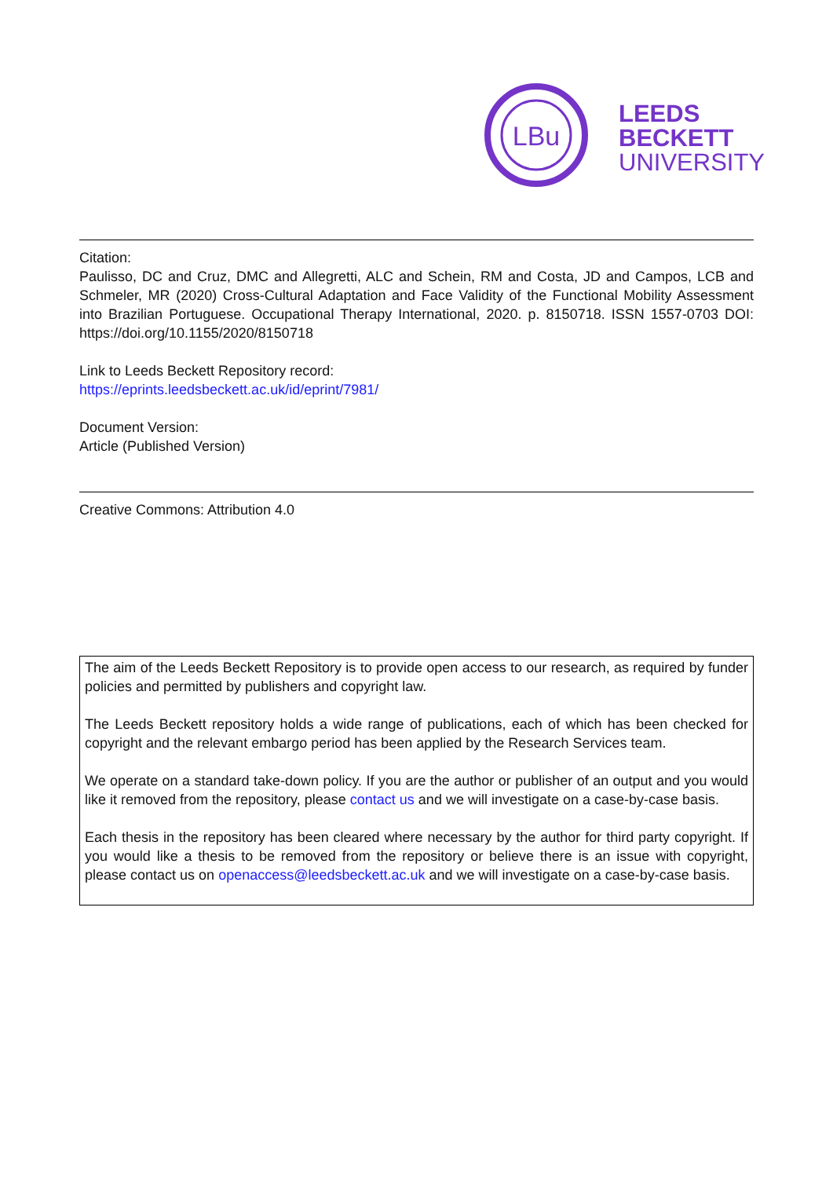LBu
LEEDS
BECKETT
UNIVERSITY
Citation:
Paulisso, DC and Cruz, DMC and Allegretti, ALC and Schein, RM and Costa, JD and Campos, LCB and Schmeler, MR (2020) Cross-Cultural Adaptation and Face Validity of the Functional Mobility Assessment into Brazilian Portuguese. Occupational Therapy International, 2020. p. 8150718. ISSN 1557-0703 DOI: https://doi.org/10.1155/2020/8150718
Link to Leeds Beckett Repository record:
https://eprints.leedsbeckett.ac.uk/id/eprint/7981/
Document Version:
Article (Published Version)
Creative Commons: Attribution 4.0
The aim of the Leeds Beckett Repository is to provide open access to our research, as required by funder policies and permitted by publishers and copyright law.
The Leeds Beckett repository holds a wide range of publications, each of which has been checked for copyright and the relevant embargo period has been applied by the Research Services team.
We operate on a standard take-down policy. If you are the author or publisher of an output and you would like it removed from the repository, please contact us and we will investigate on a case-by-case basis.
Each thesis in the repository has been cleared where necessary by the author for third party copyright. If you would like a thesis to be removed from the repository or believe there is an issue with copyright, please contact us on openaccess@leedsbeckett.ac.uk and we will investigate on a case-by-case basis.